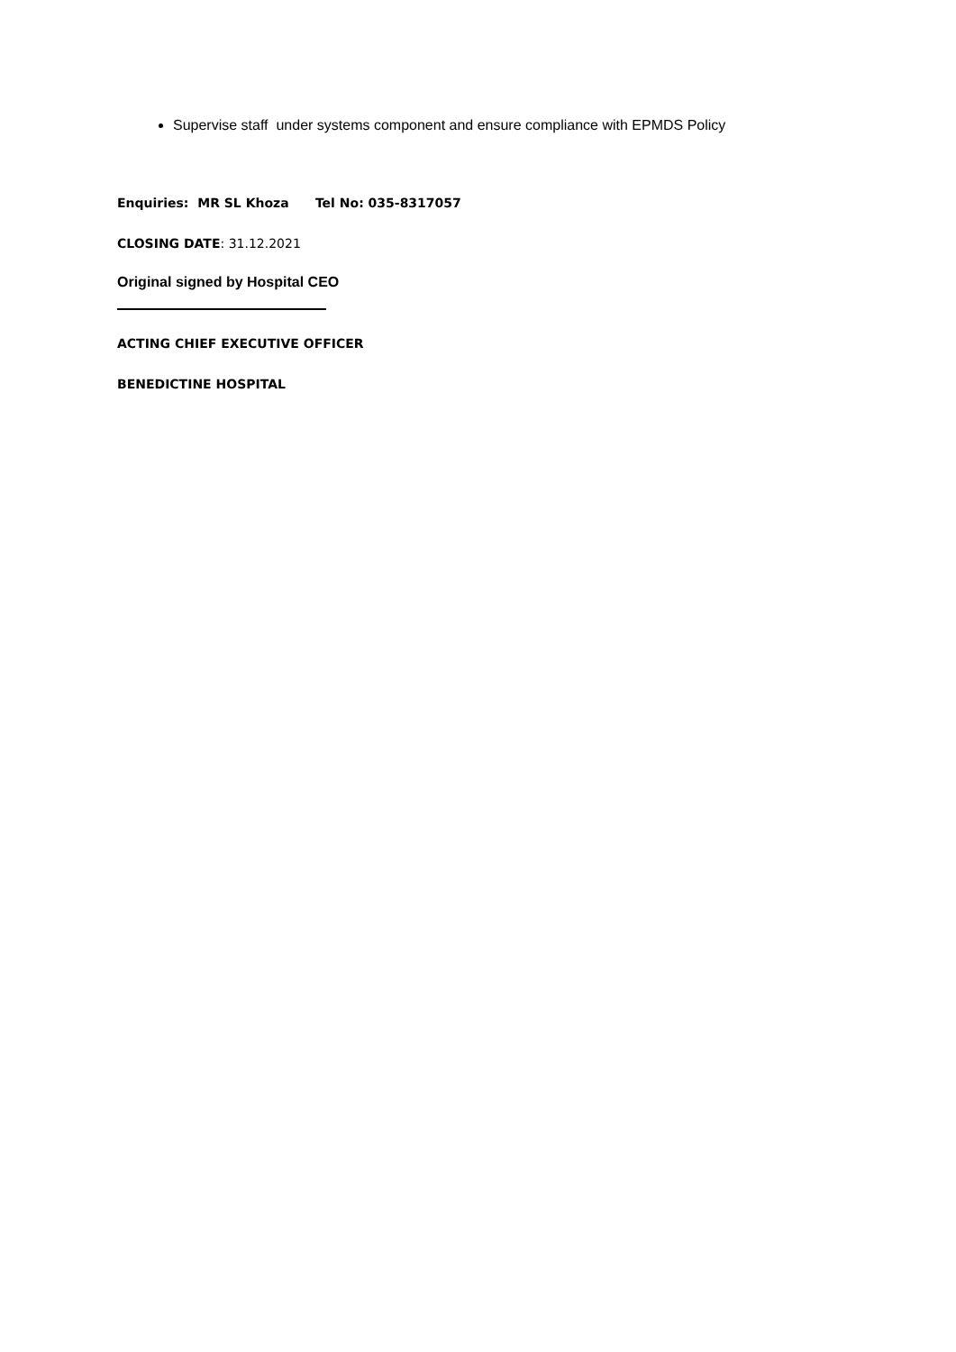Supervise staff under systems component and ensure compliance with EPMDS Policy
Enquiries: MR SL Khoza Tel No: 035-8317057
CLOSING DATE: 31.12.2021
Original signed by Hospital CEO
ACTING CHIEF EXECUTIVE OFFICER
BENEDICTINE HOSPITAL